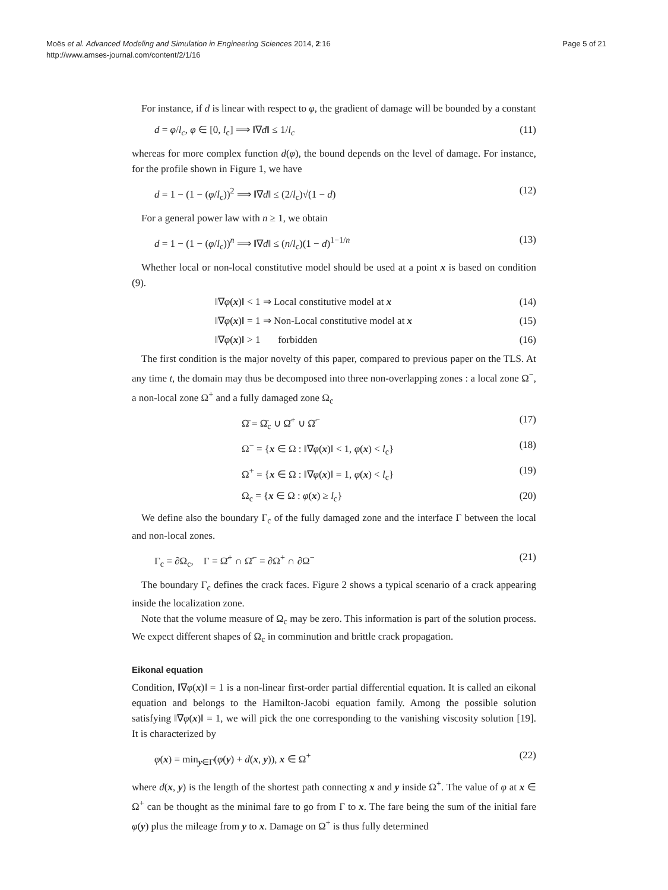Moës et al. Advanced Modeling and Simulation in Engineering Sciences 2014, 2:16
http://www.amses-journal.com/content/2/1/16
Page 5 of 21
For instance, if d is linear with respect to φ, the gradient of damage will be bounded by a constant
d = φ/l<sub>c</sub>, φ ∈ [0, l<sub>c</sub>] ⟹ ‖∇d‖ ≤ 1/l<sub>c</sub> (11)
whereas for more complex function d(φ), the bound depends on the level of damage. For instance, for the profile shown in Figure 1, we have
d = 1 − (1 − (φ/l<sub>c</sub>))<sup>2</sup> ⟹ ‖∇d‖ ≤ (2/l<sub>c</sub>)√(1 − d) (12)
For a general power law with n ≥ 1, we obtain
d = 1 − (1 − (φ/l<sub>c</sub>))<sup>n</sup> ⟹ ‖∇d‖ ≤ (n/l<sub>c</sub>)(1 − d)<sup>1−1/n</sup> (13)
Whether local or non-local constitutive model should be used at a point x is based on condition (9).
‖∇φ(x)‖ < 1 ⇒ Local constitutive model at x (14)
‖∇φ(x)‖ = 1 ⇒ Non-Local constitutive model at x (15)
‖∇φ(x)‖ > 1 forbidden (16)
The first condition is the major novelty of this paper, compared to previous paper on the TLS. At any time t, the domain may thus be decomposed into three non-overlapping zones : a local zone Ω<sup>−</sup>, a non-local zone Ω<sup>+</sup> and a fully damaged zone Ω<sub>c</sub>
Ω̄ = Ω̄<sub>c</sub> ∪ Ω̄<sup>+</sup> ∪ Ω̄<sup>−</sup> (17)
Ω<sup>−</sup> = {x ∈ Ω : ‖∇φ(x)‖ < 1, φ(x) < l<sub>c</sub>} (18)
Ω<sup>+</sup> = {x ∈ Ω : ‖∇φ(x)‖ = 1, φ(x) < l<sub>c</sub>} (19)
Ω<sub>c</sub> = {x ∈ Ω : φ(x) ≥ l<sub>c</sub>} (20)
We define also the boundary Γ<sub>c</sub> of the fully damaged zone and the interface Γ between the local and non-local zones.
Γ<sub>c</sub> = ∂Ω<sub>c</sub>, Γ = Ω̄<sup>+</sup> ∩ Ω̄<sup>−</sup> = ∂Ω<sup>+</sup> ∩ ∂Ω<sup>−</sup> (21)
The boundary Γ<sub>c</sub> defines the crack faces. Figure 2 shows a typical scenario of a crack appearing inside the localization zone.
Note that the volume measure of Ω<sub>c</sub> may be zero. This information is part of the solution process. We expect different shapes of Ω<sub>c</sub> in comminution and brittle crack propagation.
Eikonal equation
Condition, ‖∇φ(x)‖ = 1 is a non-linear first-order partial differential equation. It is called an eikonal equation and belongs to the Hamilton-Jacobi equation family. Among the possible solution satisfying ‖∇φ(x)‖ = 1, we will pick the one corresponding to the vanishing viscosity solution [19]. It is characterized by
φ(x) = min<sub>y∈Γ</sub>(φ(y) + d(x, y)), x ∈ Ω<sup>+</sup> (22)
where d(x, y) is the length of the shortest path connecting x and y inside Ω<sup>+</sup>. The value of φ at x ∈ Ω<sup>+</sup> can be thought as the minimal fare to go from Γ to x. The fare being the sum of the initial fare φ(y) plus the mileage from y to x. Damage on Ω<sup>+</sup> is thus fully determined